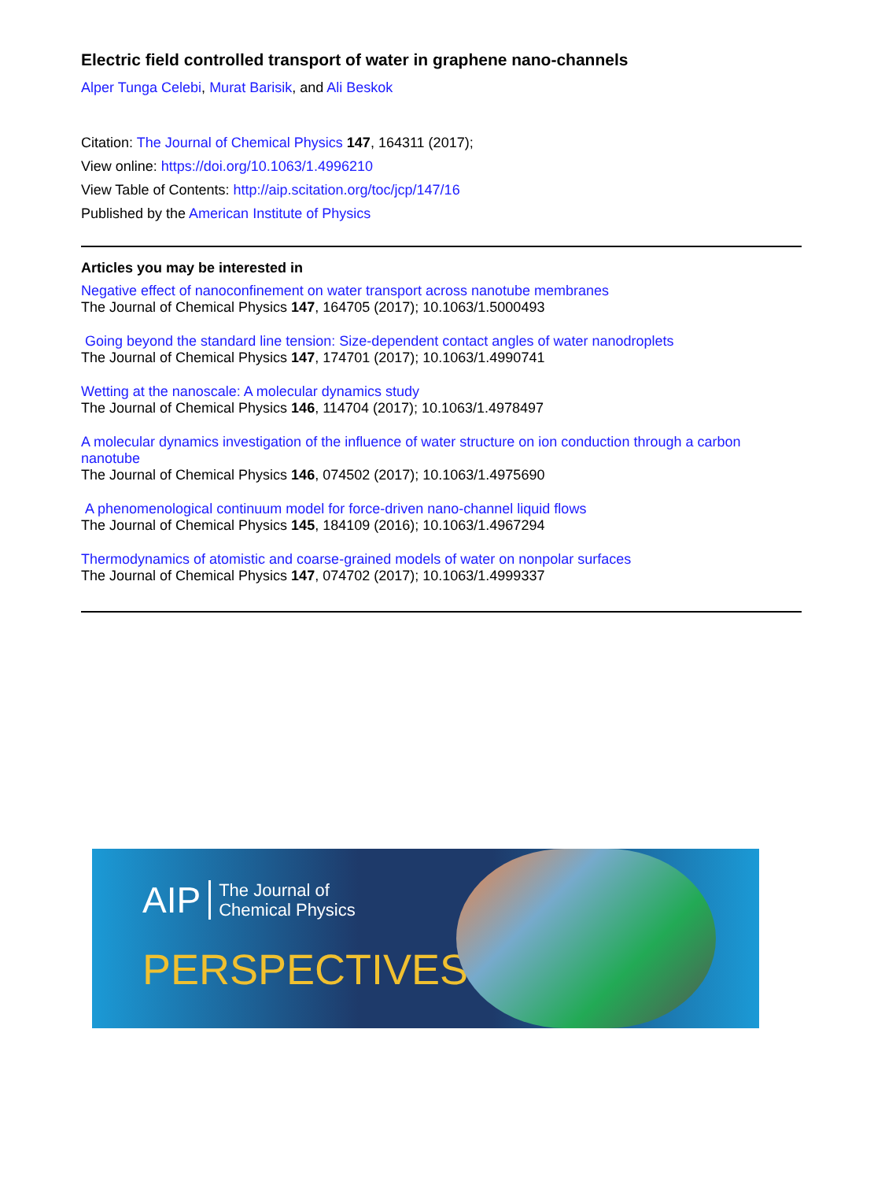Electric field controlled transport of water in graphene nano-channels
Alper Tunga Celebi, Murat Barisik, and Ali Beskok
Citation: The Journal of Chemical Physics 147, 164311 (2017);
View online: https://doi.org/10.1063/1.4996210
View Table of Contents: http://aip.scitation.org/toc/jcp/147/16
Published by the American Institute of Physics
Articles you may be interested in
Negative effect of nanoconfinement on water transport across nanotube membranes
The Journal of Chemical Physics 147, 164705 (2017); 10.1063/1.5000493
Going beyond the standard line tension: Size-dependent contact angles of water nanodroplets
The Journal of Chemical Physics 147, 174701 (2017); 10.1063/1.4990741
Wetting at the nanoscale: A molecular dynamics study
The Journal of Chemical Physics 146, 114704 (2017); 10.1063/1.4978497
A molecular dynamics investigation of the influence of water structure on ion conduction through a carbon nanotube
The Journal of Chemical Physics 146, 074502 (2017); 10.1063/1.4975690
A phenomenological continuum model for force-driven nano-channel liquid flows
The Journal of Chemical Physics 145, 184109 (2016); 10.1063/1.4967294
Thermodynamics of atomistic and coarse-grained models of water on nonpolar surfaces
The Journal of Chemical Physics 147, 074702 (2017); 10.1063/1.4999337
AIP The Journal of
Chemical Physics
PERSPECTIVES